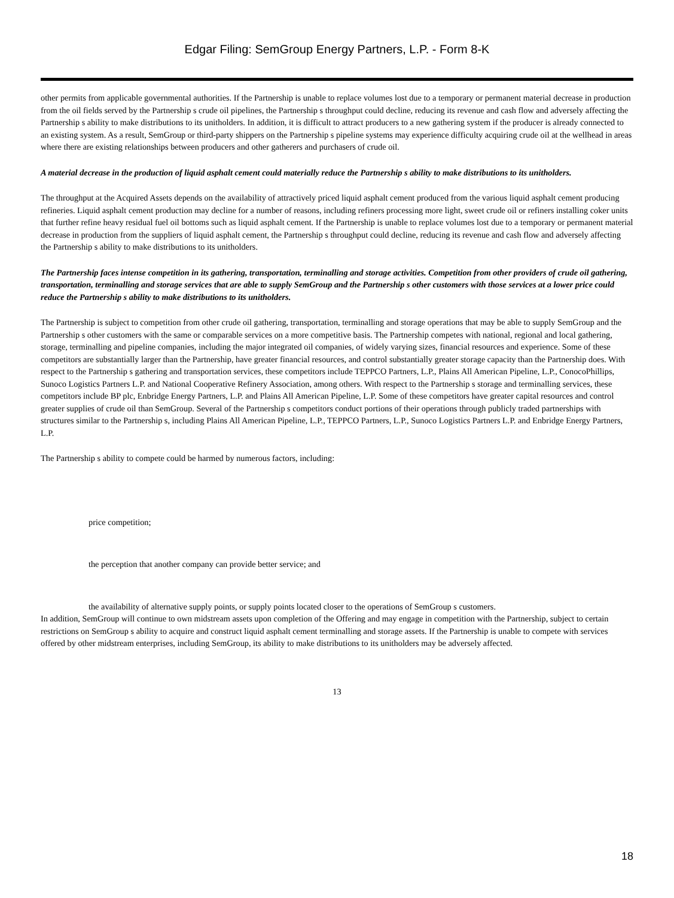Edgar Filing: SemGroup Energy Partners, L.P. - Form 8-K
other permits from applicable governmental authorities. If the Partnership is unable to replace volumes lost due to a temporary or permanent material decrease in production from the oil fields served by the Partnership s crude oil pipelines, the Partnership s throughput could decline, reducing its revenue and cash flow and adversely affecting the Partnership s ability to make distributions to its unitholders. In addition, it is difficult to attract producers to a new gathering system if the producer is already connected to an existing system. As a result, SemGroup or third-party shippers on the Partnership s pipeline systems may experience difficulty acquiring crude oil at the wellhead in areas where there are existing relationships between producers and other gatherers and purchasers of crude oil.
A material decrease in the production of liquid asphalt cement could materially reduce the Partnership s ability to make distributions to its unitholders.
The throughput at the Acquired Assets depends on the availability of attractively priced liquid asphalt cement produced from the various liquid asphalt cement producing refineries. Liquid asphalt cement production may decline for a number of reasons, including refiners processing more light, sweet crude oil or refiners installing coker units that further refine heavy residual fuel oil bottoms such as liquid asphalt cement. If the Partnership is unable to replace volumes lost due to a temporary or permanent material decrease in production from the suppliers of liquid asphalt cement, the Partnership s throughput could decline, reducing its revenue and cash flow and adversely affecting the Partnership s ability to make distributions to its unitholders.
The Partnership faces intense competition in its gathering, transportation, terminalling and storage activities. Competition from other providers of crude oil gathering, transportation, terminalling and storage services that are able to supply SemGroup and the Partnership s other customers with those services at a lower price could reduce the Partnership s ability to make distributions to its unitholders.
The Partnership is subject to competition from other crude oil gathering, transportation, terminalling and storage operations that may be able to supply SemGroup and the Partnership s other customers with the same or comparable services on a more competitive basis. The Partnership competes with national, regional and local gathering, storage, terminalling and pipeline companies, including the major integrated oil companies, of widely varying sizes, financial resources and experience. Some of these competitors are substantially larger than the Partnership, have greater financial resources, and control substantially greater storage capacity than the Partnership does. With respect to the Partnership s gathering and transportation services, these competitors include TEPPCO Partners, L.P., Plains All American Pipeline, L.P., ConocoPhillips, Sunoco Logistics Partners L.P. and National Cooperative Refinery Association, among others. With respect to the Partnership s storage and terminalling services, these competitors include BP plc, Enbridge Energy Partners, L.P. and Plains All American Pipeline, L.P. Some of these competitors have greater capital resources and control greater supplies of crude oil than SemGroup. Several of the Partnership s competitors conduct portions of their operations through publicly traded partnerships with structures similar to the Partnership s, including Plains All American Pipeline, L.P., TEPPCO Partners, L.P., Sunoco Logistics Partners L.P. and Enbridge Energy Partners, L.P.
The Partnership s ability to compete could be harmed by numerous factors, including:
price competition;
the perception that another company can provide better service; and
the availability of alternative supply points, or supply points located closer to the operations of SemGroup s customers.
In addition, SemGroup will continue to own midstream assets upon completion of the Offering and may engage in competition with the Partnership, subject to certain restrictions on SemGroup s ability to acquire and construct liquid asphalt cement terminalling and storage assets. If the Partnership is unable to compete with services offered by other midstream enterprises, including SemGroup, its ability to make distributions to its unitholders may be adversely affected.
13
18